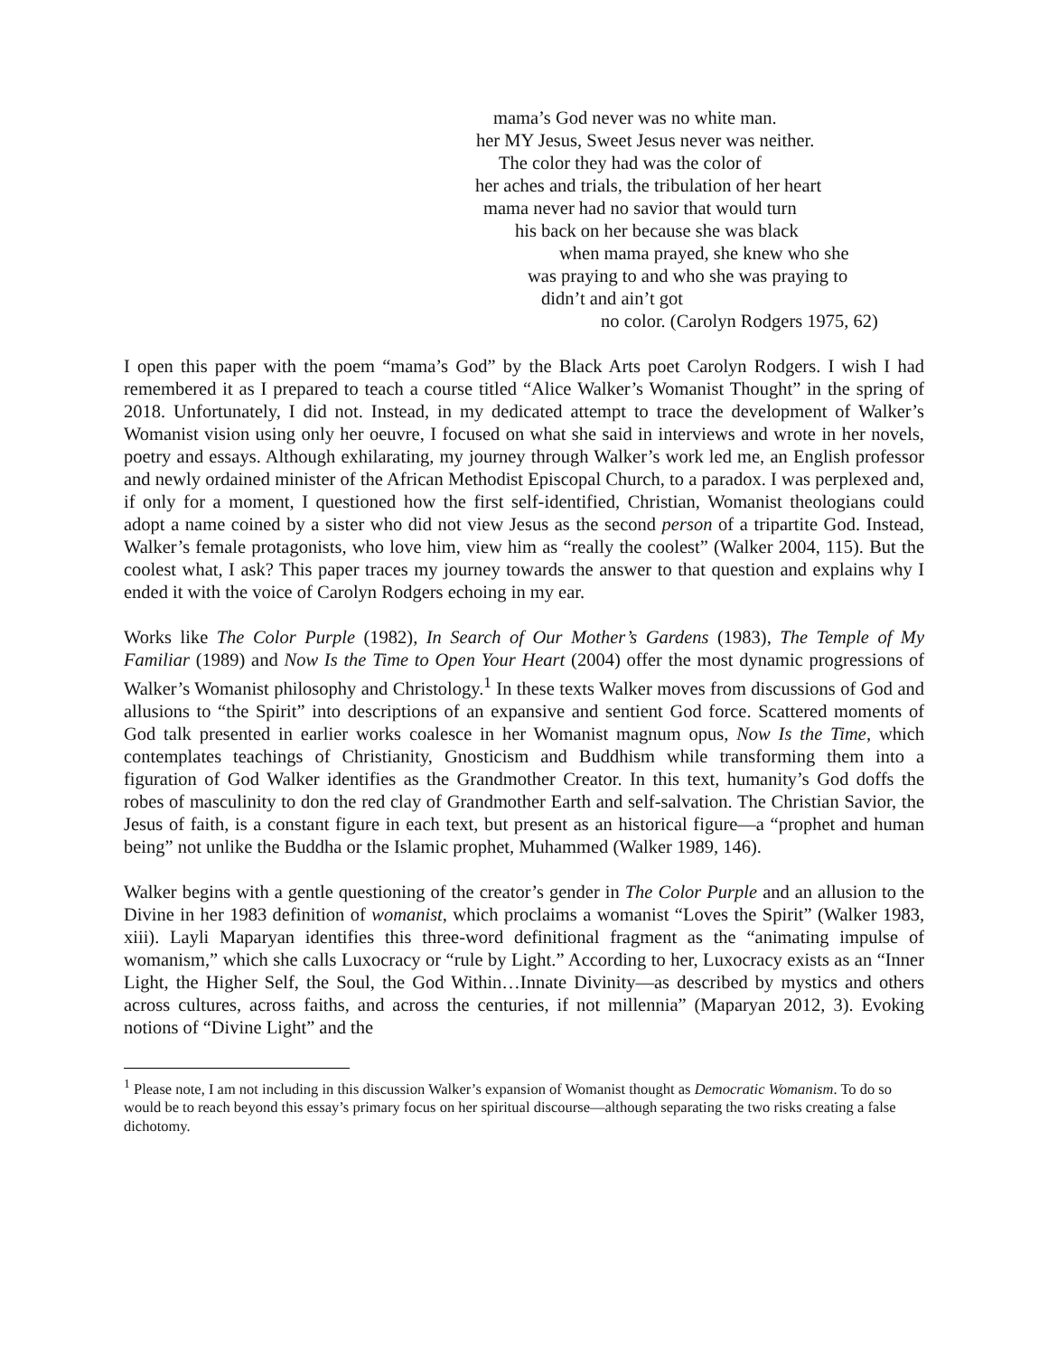mama’s God never was no white man.
her MY Jesus, Sweet Jesus never was neither.
The color they had was the color of
her aches and trials, the tribulation of her heart
mama never had no savior that would turn
his back on her because she was black
when mama prayed, she knew who she
was praying to and who she was praying to
didn’t and ain’t got
no color. (Carolyn Rodgers 1975, 62)
I open this paper with the poem “mama’s God” by the Black Arts poet Carolyn Rodgers. I wish I had remembered it as I prepared to teach a course titled “Alice Walker’s Womanist Thought” in the spring of 2018. Unfortunately, I did not. Instead, in my dedicated attempt to trace the development of Walker’s Womanist vision using only her oeuvre, I focused on what she said in interviews and wrote in her novels, poetry and essays. Although exhilarating, my journey through Walker’s work led me, an English professor and newly ordained minister of the African Methodist Episcopal Church, to a paradox. I was perplexed and, if only for a moment, I questioned how the first self-identified, Christian, Womanist theologians could adopt a name coined by a sister who did not view Jesus as the second person of a tripartite God. Instead, Walker’s female protagonists, who love him, view him as “really the coolest” (Walker 2004, 115). But the coolest what, I ask? This paper traces my journey towards the answer to that question and explains why I ended it with the voice of Carolyn Rodgers echoing in my ear.
Works like The Color Purple (1982), In Search of Our Mother’s Gardens (1983), The Temple of My Familiar (1989) and Now Is the Time to Open Your Heart (2004) offer the most dynamic progressions of Walker’s Womanist philosophy and Christology.<sup>1</sup> In these texts Walker moves from discussions of God and allusions to “the Spirit” into descriptions of an expansive and sentient God force. Scattered moments of God talk presented in earlier works coalesce in her Womanist magnum opus, Now Is the Time, which contemplates teachings of Christianity, Gnosticism and Buddhism while transforming them into a figuration of God Walker identifies as the Grandmother Creator. In this text, humanity’s God doffs the robes of masculinity to don the red clay of Grandmother Earth and self-salvation. The Christian Savior, the Jesus of faith, is a constant figure in each text, but present as an historical figure—a “prophet and human being” not unlike the Buddha or the Islamic prophet, Muhammed (Walker 1989, 146).
Walker begins with a gentle questioning of the creator’s gender in The Color Purple and an allusion to the Divine in her 1983 definition of womanist, which proclaims a womanist “Loves the Spirit” (Walker 1983, xiii). Layli Maparyan identifies this three-word definitional fragment as the “animating impulse of womanism,” which she calls Luxocracy or “rule by Light.” According to her, Luxocracy exists as an “Inner Light, the Higher Self, the Soul, the God Within…Innate Divinity—as described by mystics and others across cultures, across faiths, and across the centuries, if not millennia” (Maparyan 2012, 3). Evoking notions of “Divine Light” and the
<sup>1</sup> Please note, I am not including in this discussion Walker’s expansion of Womanist thought as Democratic Womanism. To do so would be to reach beyond this essay’s primary focus on her spiritual discourse—although separating the two risks creating a false dichotomy.